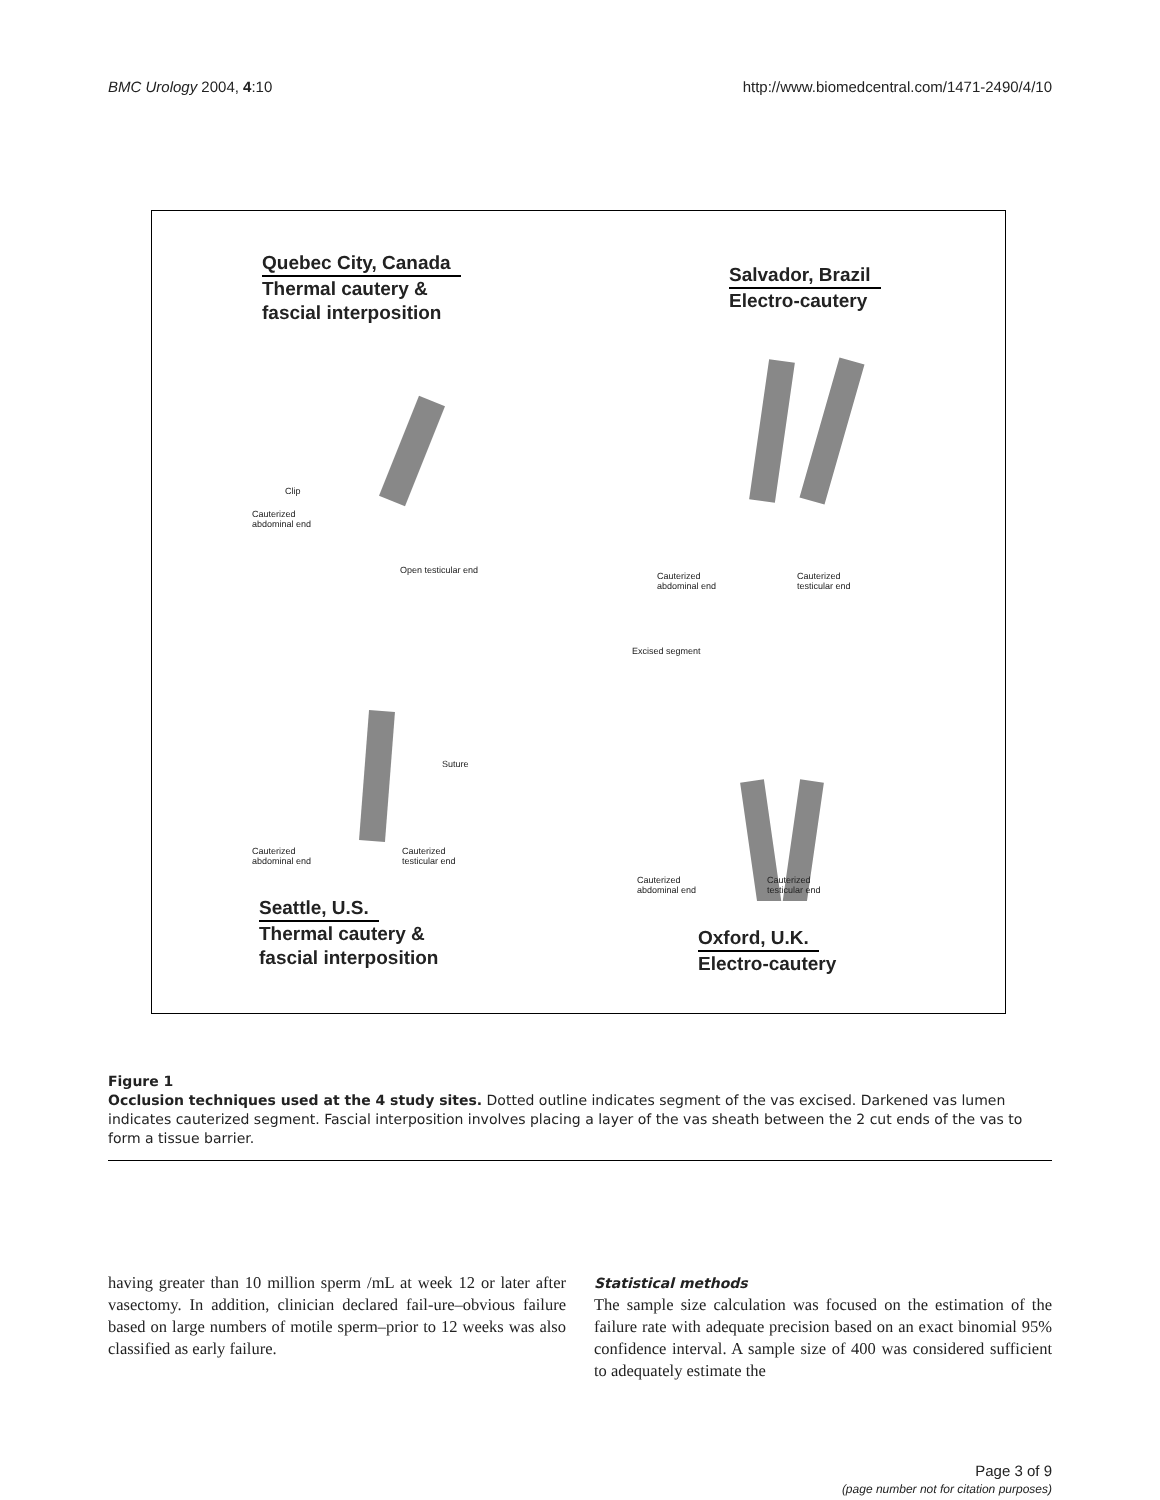BMC Urology 2004, 4:10 http://www.biomedcentral.com/1471-2490/4/10
Quebec City, Canada
Thermal cautery &
fascial interposition
Salvador, Brazil
Electro-cautery
Clip
Cauterized
abdominal end
Open testicular end
Cauterized
abdominal end
Cauterized
testicular end
Excised segment
Suture
Cauterized
abdominal end
Cauterized
testicular end
Cauterized
abdominal end
Cauterized
testicular end
Seattle, U.S.
Thermal cautery &
fascial interposition
Oxford, U.K.
Electro-cautery
Figure 1
Occlusion techniques used at the 4 study sites. Dotted outline indicates segment of the vas excised. Darkened vas lumen indicates cauterized segment. Fascial interposition involves placing a layer of the vas sheath between the 2 cut ends of the vas to form a tissue barrier.
having greater than 10 million sperm /mL at week 12 or later after vasectomy. In addition, clinician declared fail-ure–obvious failure based on large numbers of motile sperm–prior to 12 weeks was also classified as early failure.
Statistical methods
The sample size calculation was focused on the estimation of the failure rate with adequate precision based on an exact binomial 95% confidence interval. A sample size of 400 was considered sufficient to adequately estimate the
Page 3 of 9
(page number not for citation purposes)